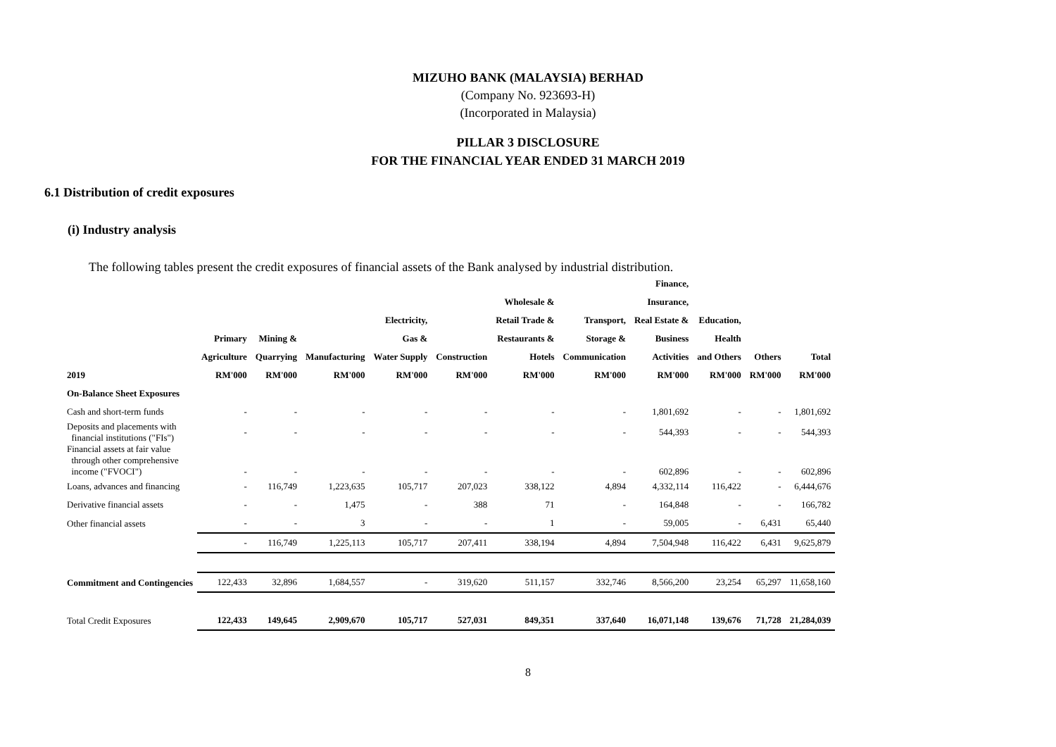MIZUHO BANK (MALAYSIA) BERHAD
(Company No. 923693-H)
(Incorporated in Malaysia)
PILLAR 3 DISCLOSURE
FOR THE FINANCIAL YEAR ENDED 31 MARCH 2019
6.1 Distribution of credit exposures
(i) Industry analysis
The following tables present the credit exposures of financial assets of the Bank analysed by industrial distribution.
| 2019 | Primary Agriculture RM'000 | Mining & Quarrying RM'000 | Manufacturing RM'000 | Electricity, Gas & Water Supply RM'000 | Construction RM'000 | Wholesale & Retail Trade & Restaurants & Hotels RM'000 | Transport, Storage & Communication RM'000 | Finance, Insurance, Real Estate & Business Activities RM'000 | Education, Health and Others RM'000 | Others RM'000 | Total RM'000 |
| --- | --- | --- | --- | --- | --- | --- | --- | --- | --- | --- | --- |
| On-Balance Sheet Exposures | | | | | | | | | | | |
| Cash and short-term funds | - | - | - | - | - | - | - | 1,801,692 | - | - | 1,801,692 |
| Deposits and placements with financial institutions ("FIs") | - | - | - | - | - | - | - | 544,393 | - | - | 544,393 |
| Financial assets at fair value through other comprehensive income ("FVOCI") | - | - | - | - | - | - | - | 602,896 | - | - | 602,896 |
| Loans, advances and financing | - | 116,749 | 1,223,635 | 105,717 | 207,023 | 338,122 | 4,894 | 4,332,114 | 116,422 | - | 6,444,676 |
| Derivative financial assets | - | - | 1,475 | - | 388 | 71 | - | 164,848 | - | - | 166,782 |
| Other financial assets | - | - | 3 | - | - | 1 | - | 59,005 | - | 6,431 | 65,440 |
| | - | 116,749 | 1,225,113 | 105,717 | 207,411 | 338,194 | 4,894 | 7,504,948 | 116,422 | 6,431 | 9,625,879 |
| Commitment and Contingencies | 122,433 | 32,896 | 1,684,557 | - | 319,620 | 511,157 | 332,746 | 8,566,200 | 23,254 | 65,297 | 11,658,160 |
| Total Credit Exposures | 122,433 | 149,645 | 2,909,670 | 105,717 | 527,031 | 849,351 | 337,640 | 16,071,148 | 139,676 | 71,728 | 21,284,039 |
8